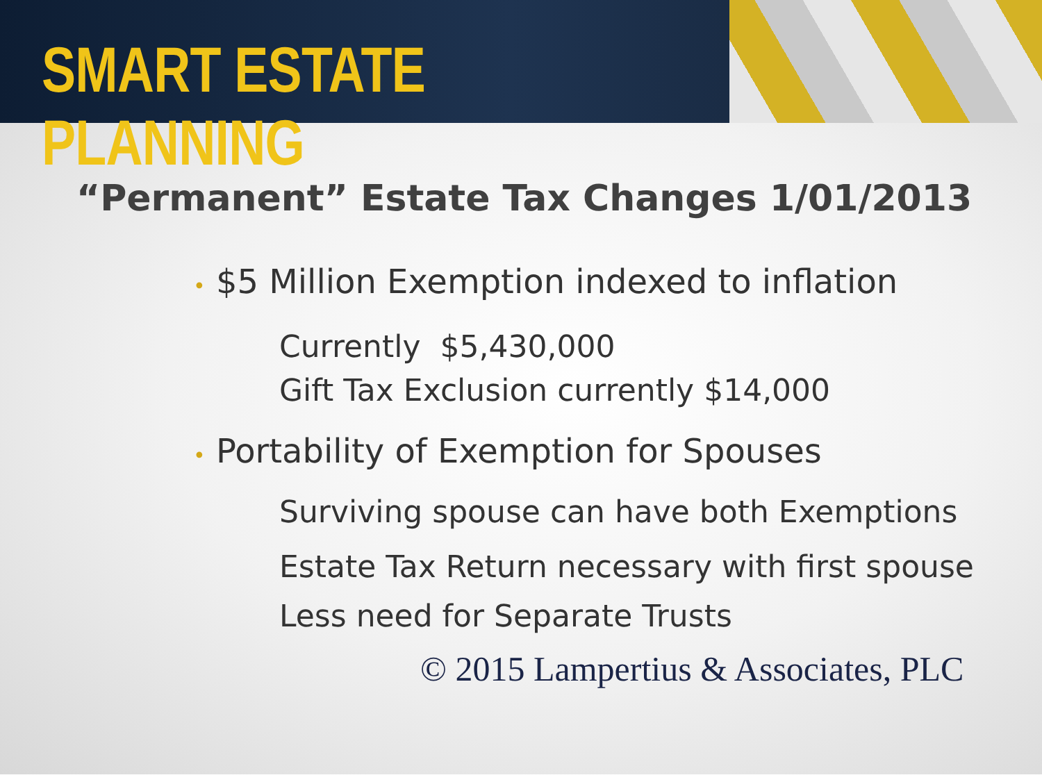SMART ESTATE PLANNING
“Permanent” Estate Tax Changes 1/01/2013
• $5 Million Exemption indexed to inflation
Currently $5,430,000
Gift Tax Exclusion currently $14,000
• Portability of Exemption for Spouses
Surviving spouse can have both Exemptions
Estate Tax Return necessary with first spouse
Less need for Separate Trusts
© 2015 Lampertius & Associates, PLC